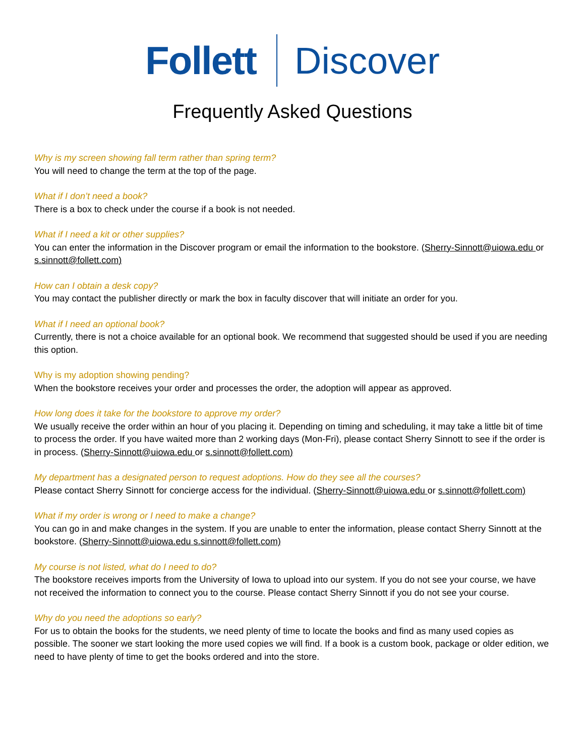Follett Discover
Frequently Asked Questions
Why is my screen showing fall term rather than spring term?
You will need to change the term at the top of the page.
What if I don’t need a book?
There is a box to check under the course if a book is not needed.
What if I need a kit or other supplies?
You can enter the information in the Discover program or email the information to the bookstore. (Sherry-Sinnott@uiowa.edu or s.sinnott@follett.com)
How can I obtain a desk copy?
You may contact the publisher directly or mark the box in faculty discover that will initiate an order for you.
What if I need an optional book?
Currently, there is not a choice available for an optional book. We recommend that suggested should be used if you are needing this option.
Why is my adoption showing pending?
When the bookstore receives your order and processes the order, the adoption will appear as approved.
How long does it take for the bookstore to approve my order?
We usually receive the order within an hour of you placing it. Depending on timing and scheduling, it may take a little bit of time to process the order. If you have waited more than 2 working days (Mon-Fri), please contact Sherry Sinnott to see if the order is in process. (Sherry-Sinnott@uiowa.edu or s.sinnott@follett.com)
My department has a designated person to request adoptions. How do they see all the courses?
Please contact Sherry Sinnott for concierge access for the individual. (Sherry-Sinnott@uiowa.edu or s.sinnott@follett.com)
What if my order is wrong or I need to make a change?
You can go in and make changes in the system. If you are unable to enter the information, please contact Sherry Sinnott at the bookstore. (Sherry-Sinnott@uiowa.edu s.sinnott@follett.com)
My course is not listed, what do I need to do?
The bookstore receives imports from the University of Iowa to upload into our system. If you do not see your course, we have not received the information to connect you to the course. Please contact Sherry Sinnott if you do not see your course.
Why do you need the adoptions so early?
For us to obtain the books for the students, we need plenty of time to locate the books and find as many used copies as possible. The sooner we start looking the more used copies we will find. If a book is a custom book, package or older edition, we need to have plenty of time to get the books ordered and into the store.